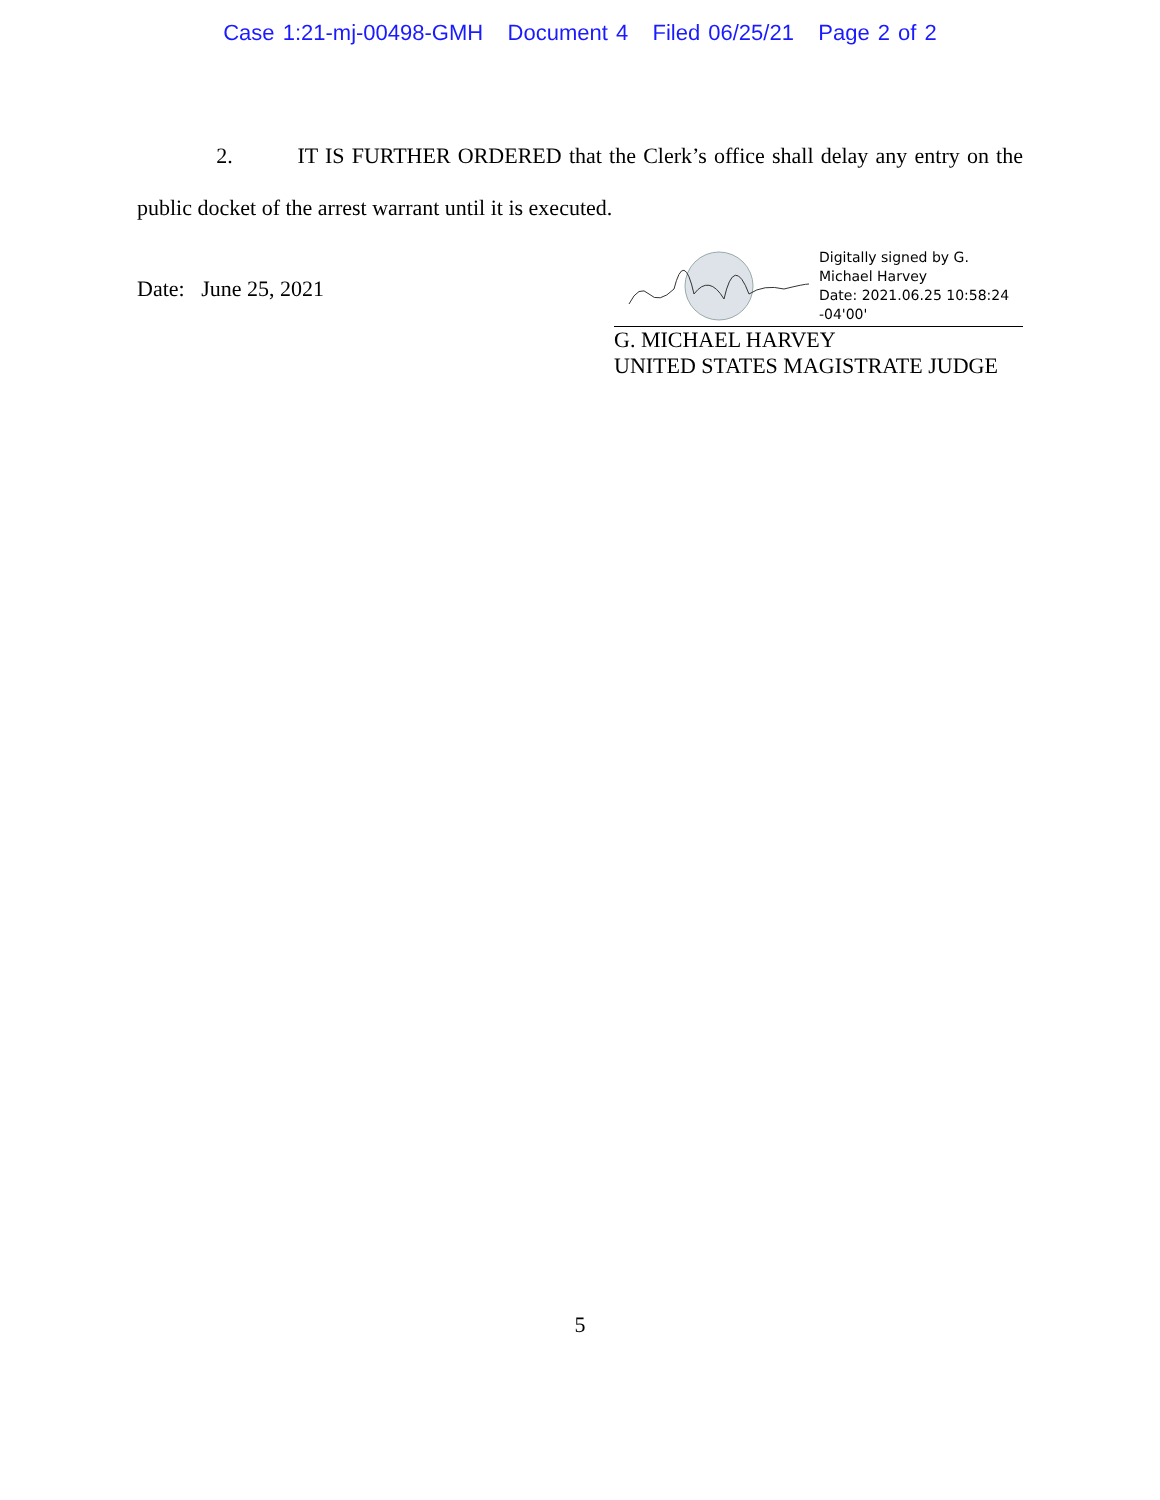Case 1:21-mj-00498-GMH Document 4 Filed 06/25/21 Page 2 of 2
2. IT IS FURTHER ORDERED that the Clerk’s office shall delay any entry on the public docket of the arrest warrant until it is executed.
Date: June 25, 2021
Digitally signed by G.
Michael Harvey
Date: 2021.06.25 10:58:24
-04'00'
G. MICHAEL HARVEY
UNITED STATES MAGISTRATE JUDGE
5